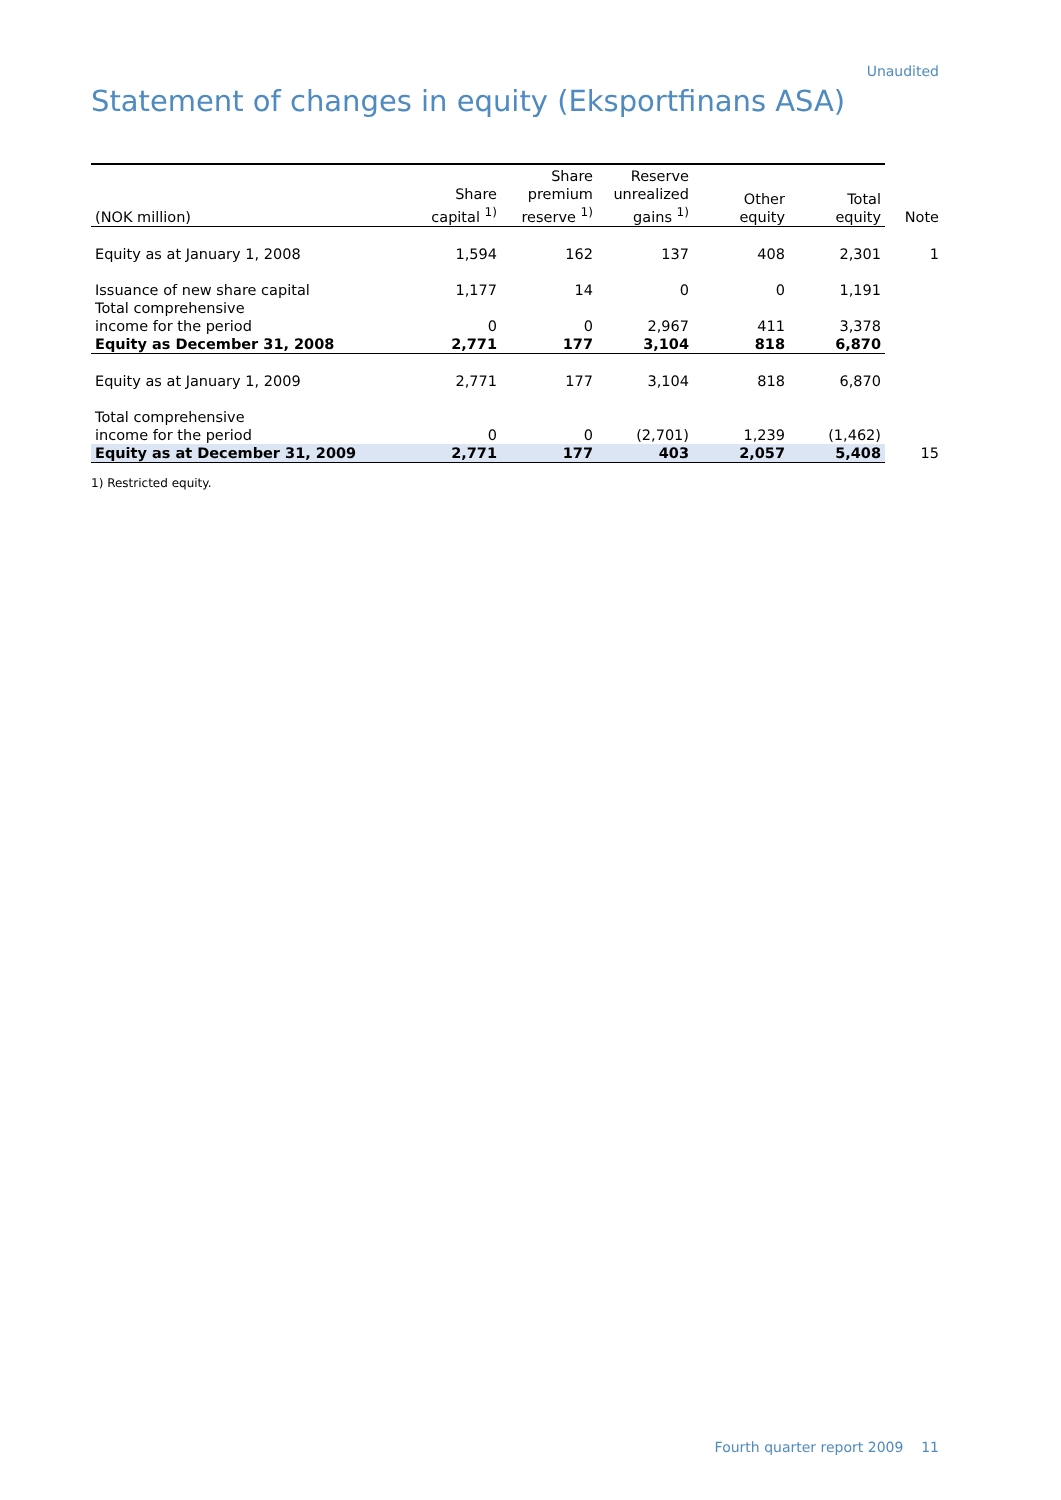Unaudited
Statement of changes in equity (Eksportfinans ASA)
| (NOK million) | Share capital <sup>1)</sup> | Share premium reserve <sup>1)</sup> | Reserve unrealized gains <sup>1)</sup> | Other equity | Total equity | Note |
| --- | --- | --- | --- | --- | --- | --- |
| Equity as at January 1, 2008 | 1,594 | 162 | 137 | 408 | 2,301 | 1 |
| Issuance of new share capital | 1,177 | 14 | 0 | 0 | 1,191 | |
| Total comprehensive income for the period | 0 | 0 | 2,967 | 411 | 3,378 | |
| Equity as December 31, 2008 | 2,771 | 177 | 3,104 | 818 | 6,870 | |
| Equity as at January 1, 2009 | 2,771 | 177 | 3,104 | 818 | 6,870 | |
| Total comprehensive income for the period | 0 | 0 | (2,701) | 1,239 | (1,462) | |
| Equity as at December 31, 2009 | 2,771 | 177 | 403 | 2,057 | 5,408 | 15 |
1) Restricted equity.
Fourth quarter report 2009 11